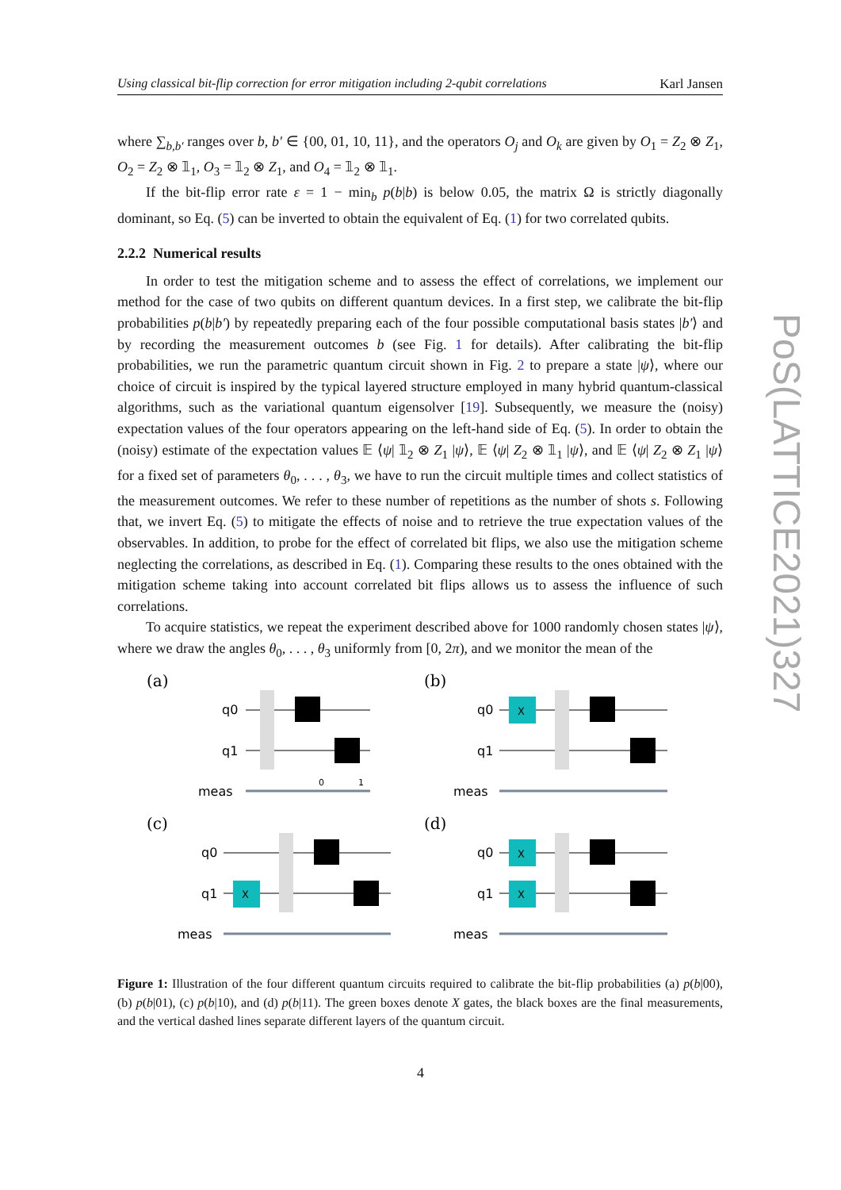Using classical bit-flip correction for error mitigation including 2-qubit correlations Karl Jansen
where ∑<sub>b,b′</sub> ranges over b, b′ ∈ {00, 01, 10, 11}, and the operators O<sub>j</sub> and O<sub>k</sub> are given by O<sub>1</sub> = Z<sub>2</sub> ⊗ Z<sub>1</sub>, O<sub>2</sub> = Z<sub>2</sub> ⊗ 𝟙<sub>1</sub>, O<sub>3</sub> = 𝟙<sub>2</sub> ⊗ Z<sub>1</sub>, and O<sub>4</sub> = 𝟙<sub>2</sub> ⊗ 𝟙<sub>1</sub>.
If the bit-flip error rate ε = 1 − min<sub>b</sub> p(b|b) is below 0.05, the matrix Ω is strictly diagonally dominant, so Eq. (5) can be inverted to obtain the equivalent of Eq. (1) for two correlated qubits.
2.2.2 Numerical results
In order to test the mitigation scheme and to assess the effect of correlations, we implement our method for the case of two qubits on different quantum devices. In a first step, we calibrate the bit-flip probabilities p(b|b′) by repeatedly preparing each of the four possible computational basis states |b′⟩ and by recording the measurement outcomes b (see Fig. 1 for details). After calibrating the bit-flip probabilities, we run the parametric quantum circuit shown in Fig. 2 to prepare a state |ψ⟩, where our choice of circuit is inspired by the typical layered structure employed in many hybrid quantum-classical algorithms, such as the variational quantum eigensolver [19]. Subsequently, we measure the (noisy) expectation values of the four operators appearing on the left-hand side of Eq. (5). In order to obtain the (noisy) estimate of the expectation values 𝔼 ⟨ψ| 𝟙<sub>2</sub> ⊗ Z<sub>1</sub> |ψ⟩, 𝔼 ⟨ψ| Z<sub>2</sub> ⊗ 𝟙<sub>1</sub> |ψ⟩, and 𝔼 ⟨ψ| Z<sub>2</sub> ⊗ Z<sub>1</sub> |ψ⟩ for a fixed set of parameters θ<sub>0</sub>, . . . , θ<sub>3</sub>, we have to run the circuit multiple times and collect statistics of the measurement outcomes. We refer to these number of repetitions as the number of shots s. Following that, we invert Eq. (5) to mitigate the effects of noise and to retrieve the true expectation values of the observables. In addition, to probe for the effect of correlated bit flips, we also use the mitigation scheme neglecting the correlations, as described in Eq. (1). Comparing these results to the ones obtained with the mitigation scheme taking into account correlated bit flips allows us to assess the influence of such correlations.
To acquire statistics, we repeat the experiment described above for 1000 randomly chosen states |ψ⟩, where we draw the angles θ<sub>0</sub>, . . . , θ<sub>3</sub> uniformly from [0, 2π), and we monitor the mean of the
PoS(LATTICE2021)327
(a)
q0
q1
meas
0
1
(b)
q0
q1
meas
X
(c)
q0
q1
meas
X
(d)
q0
q1
meas
X
X
Figure 1: Illustration of the four different quantum circuits required to calibrate the bit-flip probabilities (a) p(b|00), (b) p(b|01), (c) p(b|10), and (d) p(b|11). The green boxes denote X gates, the black boxes are the final measurements, and the vertical dashed lines separate different layers of the quantum circuit.
4